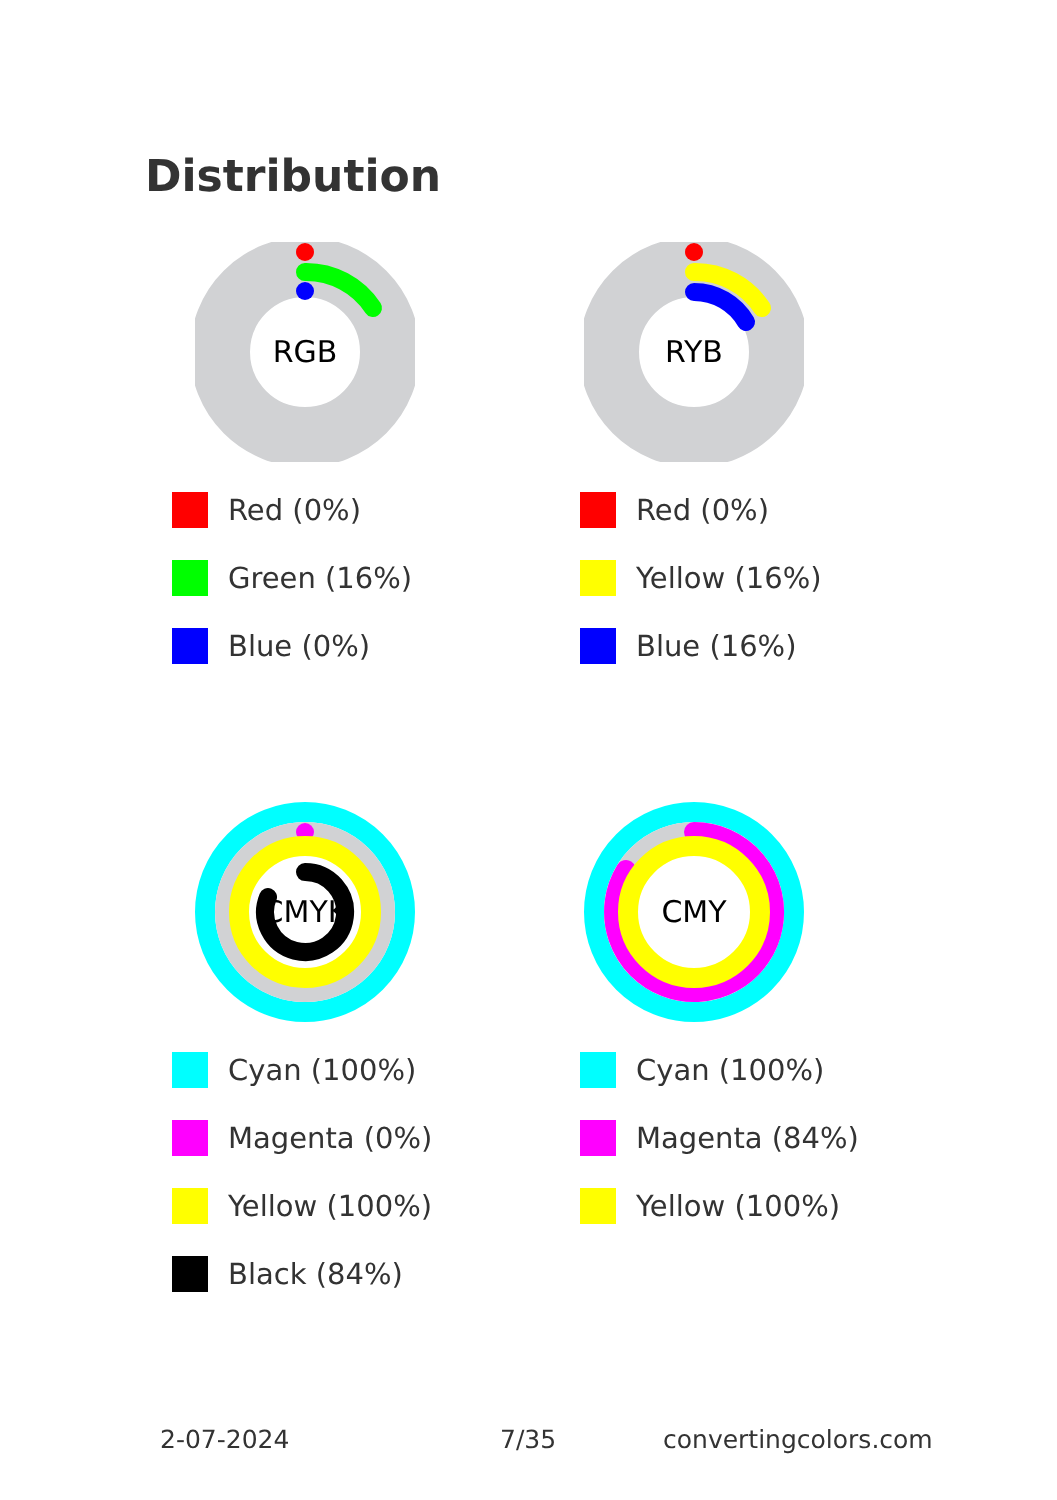Distribution
RGB
Red (0%)
Green (16%)
Blue (0%)
RYB
Red (0%)
Yellow (16%)
Blue (16%)
CMYK
Cyan (100%)
Magenta (0%)
Yellow (100%)
Black (84%)
CMY
Cyan (100%)
Magenta (84%)
Yellow (100%)
2-07-2024 7/35 convertingcolors.com